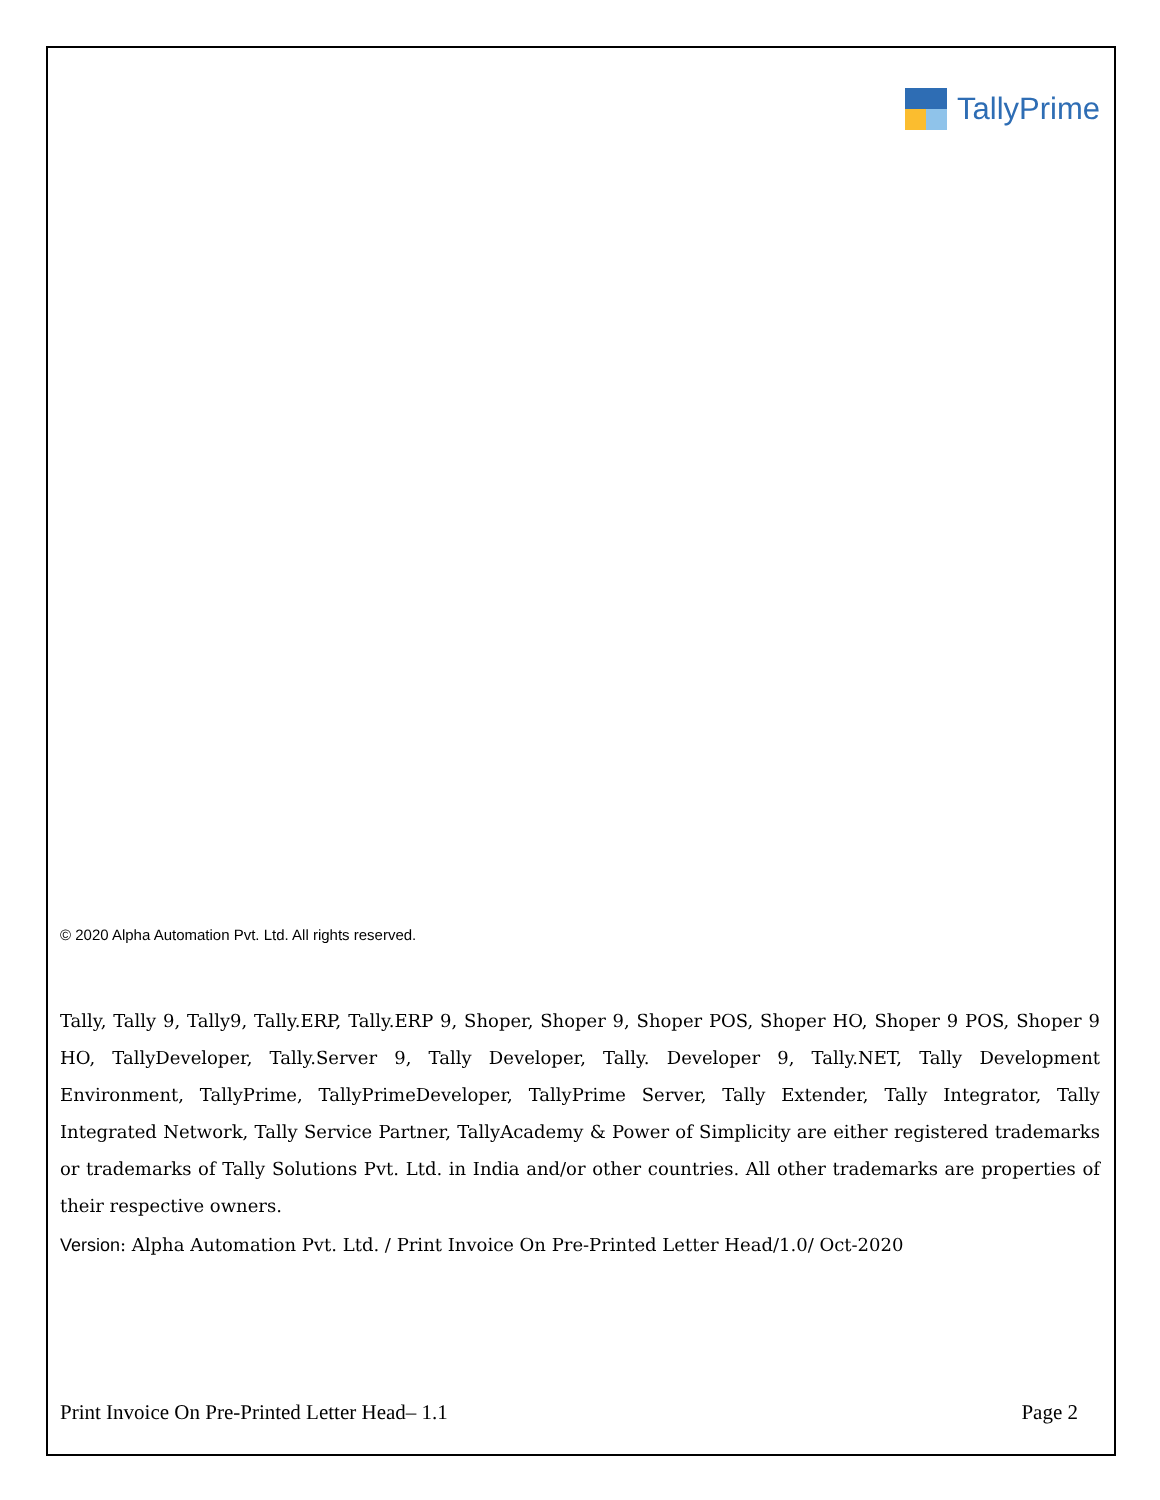TallyPrime
© 2020 Alpha Automation Pvt. Ltd. All rights reserved.
Tally, Tally 9, Tally9, Tally.ERP, Tally.ERP 9, Shoper, Shoper 9, Shoper POS, Shoper HO, Shoper 9 POS, Shoper 9 HO, TallyDeveloper, Tally.Server 9, Tally Developer, Tally. Developer 9, Tally.NET, Tally Development Environment, TallyPrime, TallyPrimeDeveloper, TallyPrime Server, Tally Extender, Tally Integrator, Tally Integrated Network, Tally Service Partner, TallyAcademy & Power of Simplicity are either registered trademarks or trademarks of Tally Solutions Pvt. Ltd. in India and/or other countries. All other trademarks are properties of their respective owners.
Version: Alpha Automation Pvt. Ltd. / Print Invoice On Pre-Printed Letter Head/1.0/ Oct-2020
Print Invoice On Pre-Printed Letter Head– 1.1 Page 2